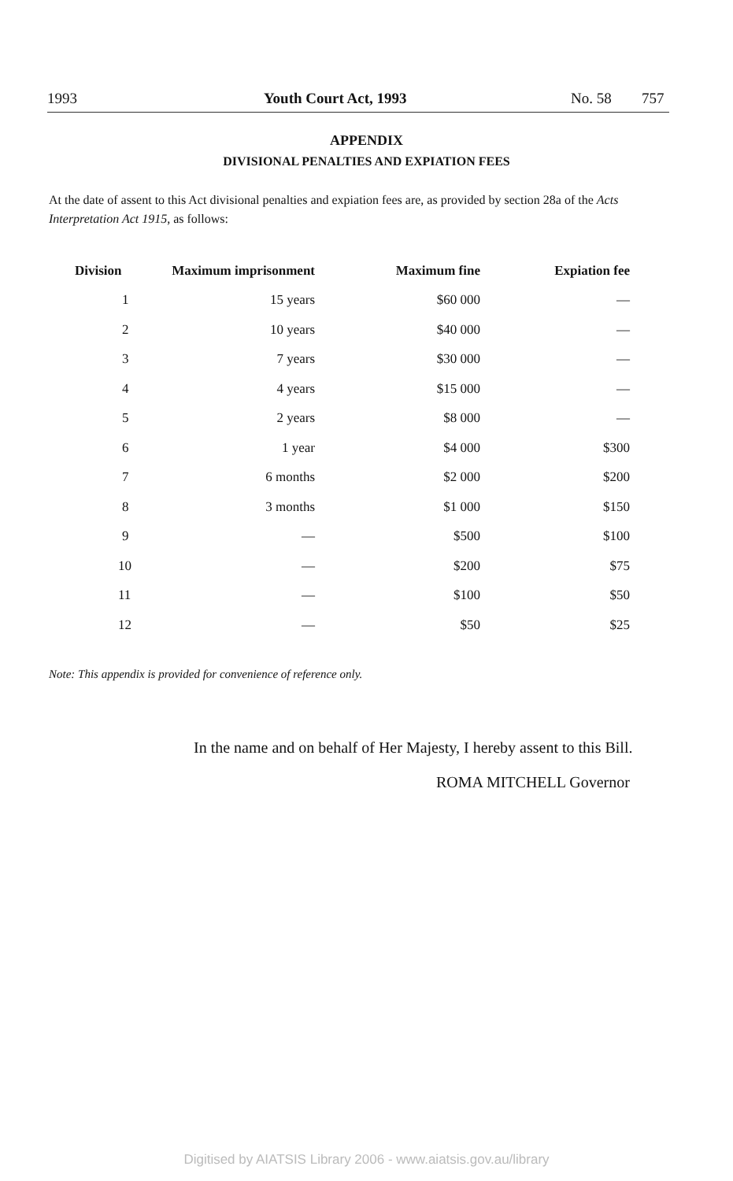1993 Youth Court Act, 1993 No. 58 757
APPENDIX
DIVISIONAL PENALTIES AND EXPIATION FEES
At the date of assent to this Act divisional penalties and expiation fees are, as provided by section 28a of the Acts Interpretation Act 1915, as follows:
| Division | Maximum imprisonment | Maximum fine | Expiation fee |
| --- | --- | --- | --- |
| 1 | 15 years | $60 000 | — |
| 2 | 10 years | $40 000 | — |
| 3 | 7 years | $30 000 | — |
| 4 | 4 years | $15 000 | — |
| 5 | 2 years | $8 000 | — |
| 6 | 1 year | $4 000 | $300 |
| 7 | 6 months | $2 000 | $200 |
| 8 | 3 months | $1 000 | $150 |
| 9 | — | $500 | $100 |
| 10 | — | $200 | $75 |
| 11 | — | $100 | $50 |
| 12 | — | $50 | $25 |
Note: This appendix is provided for convenience of reference only.
In the name and on behalf of Her Majesty, I hereby assent to this Bill.
ROMA MITCHELL Governor
Digitised by AIATSIS Library 2006 - www.aiatsis.gov.au/library